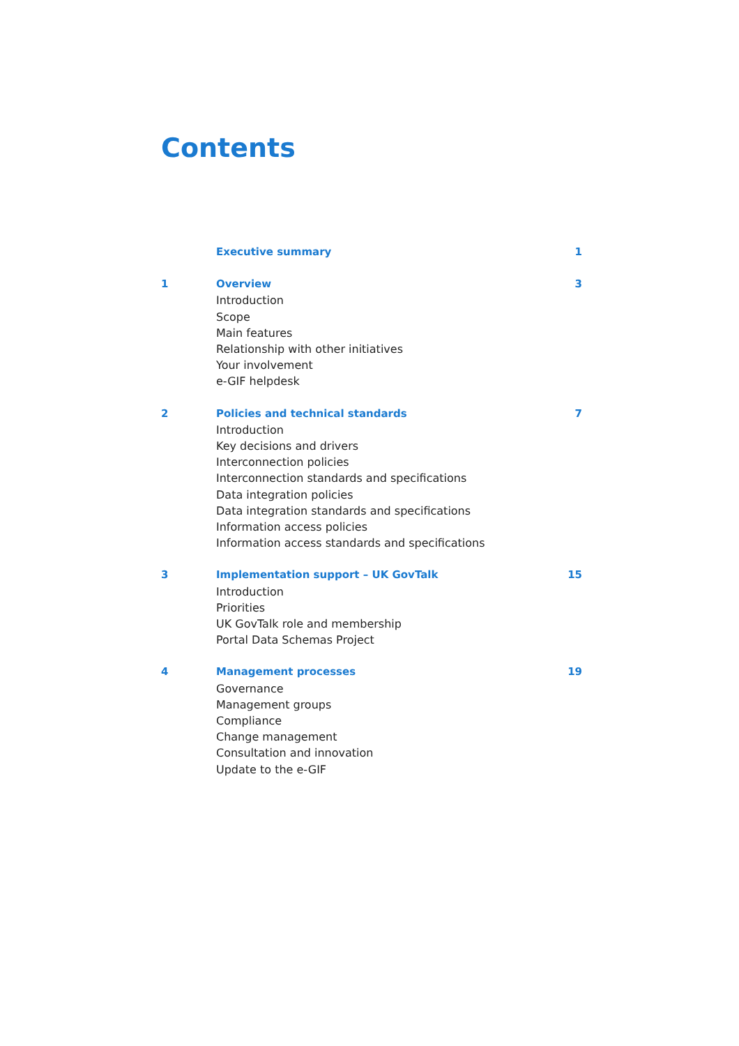Contents
Executive summary 1
1 Overview
Introduction
Scope
Main features
Relationship with other initiatives
Your involvement
e-GIF helpdesk
3
2 Policies and technical standards
Introduction
Key decisions and drivers
Interconnection policies
Interconnection standards and specifications
Data integration policies
Data integration standards and specifications
Information access policies
Information access standards and specifications
7
3 Implementation support – UK GovTalk
Introduction
Priorities
UK GovTalk role and membership
Portal Data Schemas Project
15
4 Management processes
Governance
Management groups
Compliance
Change management
Consultation and innovation
Update to the e-GIF
19